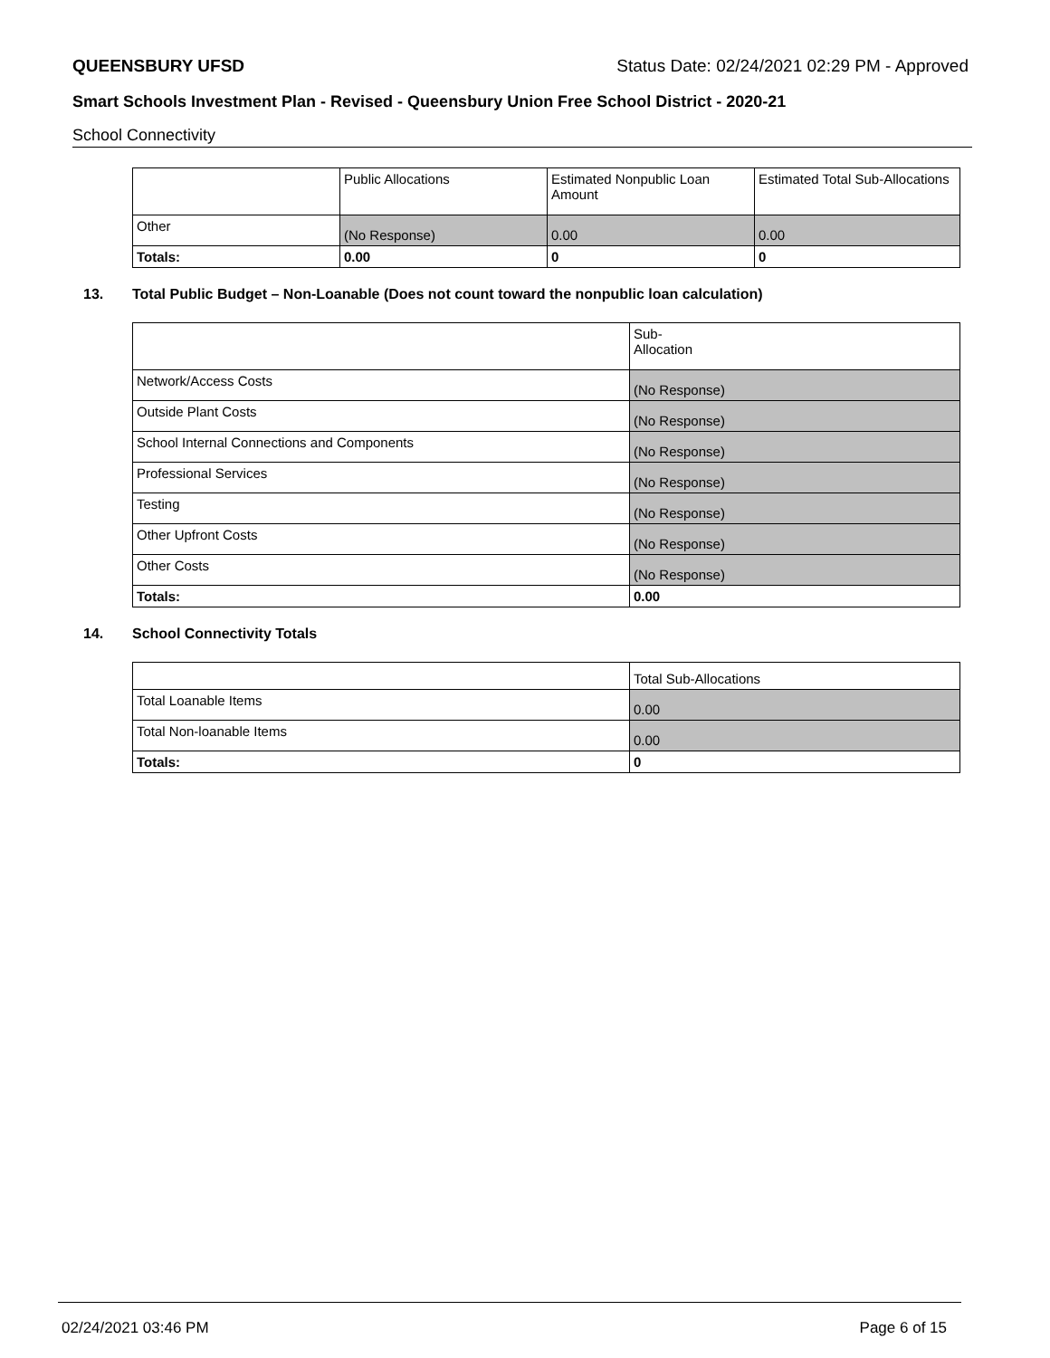QUEENSBURY UFSD Status Date: 02/24/2021 02:29 PM - Approved
Smart Schools Investment Plan - Revised - Queensbury Union Free School District - 2020-21
School Connectivity
| | Public Allocations | Estimated Nonpublic Loan Amount | Estimated Total Sub-Allocations |
| --- | --- | --- | --- |
| Other | (No Response) | 0.00 | 0.00 |
| Totals: | 0.00 | 0 | 0 |
13. Total Public Budget – Non-Loanable (Does not count toward the nonpublic loan calculation)
| | Sub- Allocation |
| --- | --- |
| Network/Access Costs | (No Response) |
| Outside Plant Costs | (No Response) |
| School Internal Connections and Components | (No Response) |
| Professional Services | (No Response) |
| Testing | (No Response) |
| Other Upfront Costs | (No Response) |
| Other Costs | (No Response) |
| Totals: | 0.00 |
14. School Connectivity Totals
| | Total Sub-Allocations |
| --- | --- |
| Total Loanable Items | 0.00 |
| Total Non-loanable Items | 0.00 |
| Totals: | 0 |
02/24/2021 03:46 PM Page 6 of 15